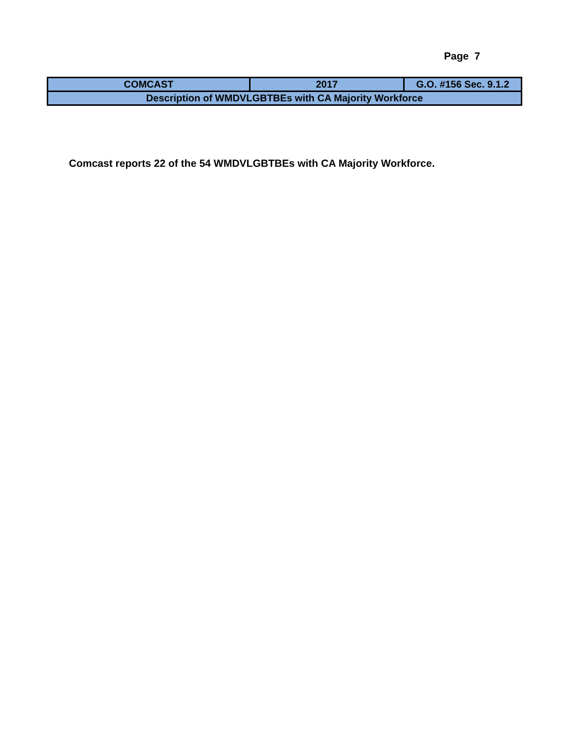Page 7
| COMCAST | 2017 | G.O. #156 Sec. 9.1.2 |
| Description of WMDVLGBTBEs with CA Majority Workforce | | |
Comcast reports 22 of the 54 WMDVLGBTBEs with CA Majority Workforce.